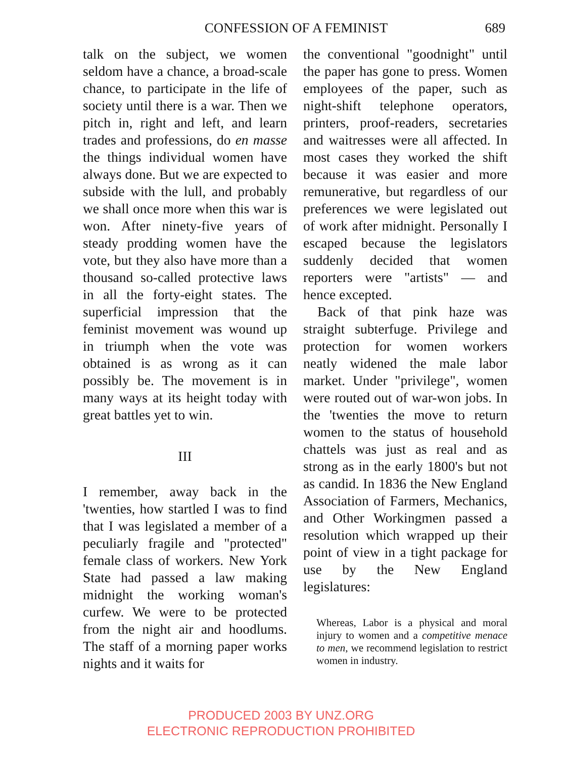CONFESSION OF A FEMINIST 689
talk on the subject, we women seldom have a chance, a broad-scale chance, to participate in the life of society until there is a war. Then we pitch in, right and left, and learn trades and professions, do en masse the things individual women have always done. But we are expected to subside with the lull, and probably we shall once more when this war is won. After ninety-five years of steady prodding women have the vote, but they also have more than a thousand so-called protective laws in all the forty-eight states. The superficial impression that the feminist movement was wound up in triumph when the vote was obtained is as wrong as it can possibly be. The movement is in many ways at its height today with great battles yet to win.
III
I remember, away back in the 'twenties, how startled I was to find that I was legislated a member of a peculiarly fragile and "protected" female class of workers. New York State had passed a law making midnight the working woman's curfew. We were to be protected from the night air and hoodlums. The staff of a morning paper works nights and it waits for
the conventional "goodnight" until the paper has gone to press. Women employees of the paper, such as night-shift telephone operators, printers, proof-readers, secretaries and waitresses were all affected. In most cases they worked the shift because it was easier and more remunerative, but regardless of our preferences we were legislated out of work after midnight. Personally I escaped because the legislators suddenly decided that women reporters were "artists" — and hence excepted.
Back of that pink haze was straight subterfuge. Privilege and protection for women workers neatly widened the male labor market. Under "privilege", women were routed out of war-won jobs. In the 'twenties the move to return women to the status of household chattels was just as real and as strong as in the early 1800's but not as candid. In 1836 the New England Association of Farmers, Mechanics, and Other Workingmen passed a resolution which wrapped up their point of view in a tight package for use by the New England legislatures:
Whereas, Labor is a physical and moral injury to women and a competitive menace to men, we recommend legislation to restrict women in industry.
PRODUCED 2003 BY UNZ.ORG
ELECTRONIC REPRODUCTION PROHIBITED